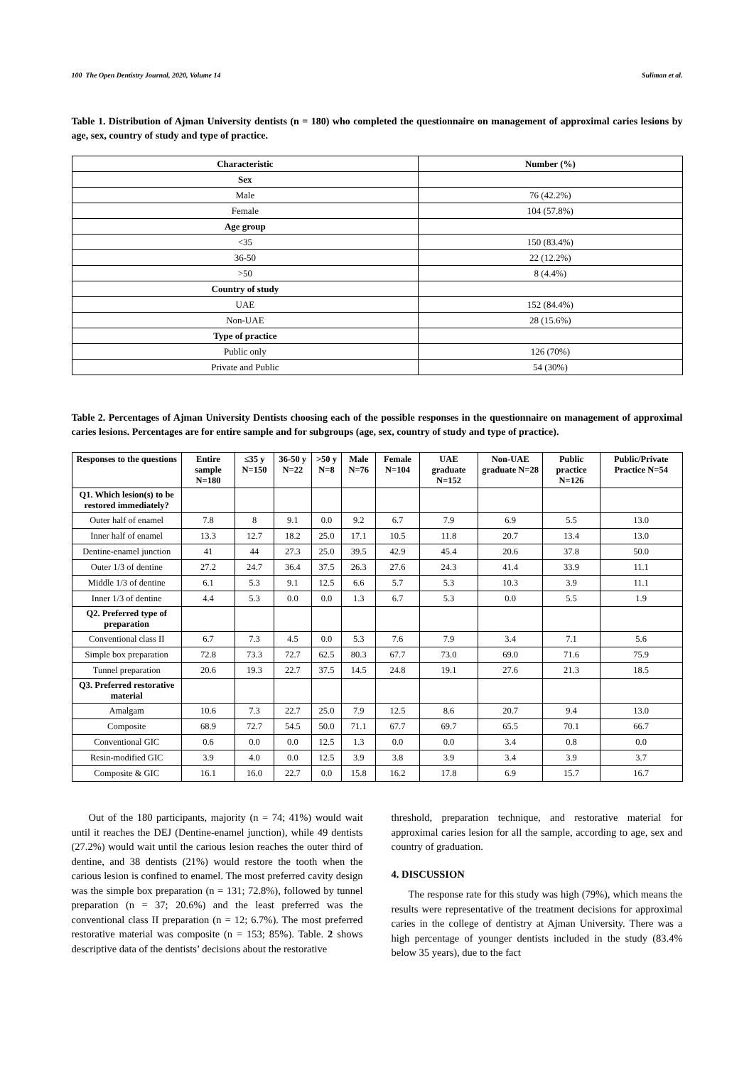100 The Open Dentistry Journal, 2020, Volume 14 Suliman et al.
Table 1. Distribution of Ajman University dentists (n = 180) who completed the questionnaire on management of approximal caries lesions by age, sex, country of study and type of practice.
| Characteristic | Number (%) |
| --- | --- |
| Sex | |
| Male | 76 (42.2%) |
| Female | 104 (57.8%) |
| Age group | |
| <35 | 150 (83.4%) |
| 36-50 | 22 (12.2%) |
| >50 | 8 (4.4%) |
| Country of study | |
| UAE | 152 (84.4%) |
| Non-UAE | 28 (15.6%) |
| Type of practice | |
| Public only | 126 (70%) |
| Private and Public | 54 (30%) |
Table 2. Percentages of Ajman University Dentists choosing each of the possible responses in the questionnaire on management of approximal caries lesions. Percentages are for entire sample and for subgroups (age, sex, country of study and type of practice).
| Responses to the questions | Entire sample N=180 | ≤35 y N=150 | 36-50 y N=22 | >50 y N=8 | Male N=76 | Female N=104 | UAE graduate N=152 | Non-UAE graduate N=28 | Public practice N=126 | Public/Private Practice N=54 |
| --- | --- | --- | --- | --- | --- | --- | --- | --- | --- | --- |
| Q1. Which lesion(s) to be restored immediately? | | | | | | | | | | |
| Outer half of enamel | 7.8 | 8 | 9.1 | 0.0 | 9.2 | 6.7 | 7.9 | 6.9 | 5.5 | 13.0 |
| Inner half of enamel | 13.3 | 12.7 | 18.2 | 25.0 | 17.1 | 10.5 | 11.8 | 20.7 | 13.4 | 13.0 |
| Dentine-enamel junction | 41 | 44 | 27.3 | 25.0 | 39.5 | 42.9 | 45.4 | 20.6 | 37.8 | 50.0 |
| Outer 1/3 of dentine | 27.2 | 24.7 | 36.4 | 37.5 | 26.3 | 27.6 | 24.3 | 41.4 | 33.9 | 11.1 |
| Middle 1/3 of dentine | 6.1 | 5.3 | 9.1 | 12.5 | 6.6 | 5.7 | 5.3 | 10.3 | 3.9 | 11.1 |
| Inner 1/3 of dentine | 4.4 | 5.3 | 0.0 | 0.0 | 1.3 | 6.7 | 5.3 | 0.0 | 5.5 | 1.9 |
| Q2. Preferred type of preparation | | | | | | | | | | |
| Conventional class II | 6.7 | 7.3 | 4.5 | 0.0 | 5.3 | 7.6 | 7.9 | 3.4 | 7.1 | 5.6 |
| Simple box preparation | 72.8 | 73.3 | 72.7 | 62.5 | 80.3 | 67.7 | 73.0 | 69.0 | 71.6 | 75.9 |
| Tunnel preparation | 20.6 | 19.3 | 22.7 | 37.5 | 14.5 | 24.8 | 19.1 | 27.6 | 21.3 | 18.5 |
| Q3. Preferred restorative material | | | | | | | | | | |
| Amalgam | 10.6 | 7.3 | 22.7 | 25.0 | 7.9 | 12.5 | 8.6 | 20.7 | 9.4 | 13.0 |
| Composite | 68.9 | 72.7 | 54.5 | 50.0 | 71.1 | 67.7 | 69.7 | 65.5 | 70.1 | 66.7 |
| Conventional GIC | 0.6 | 0.0 | 0.0 | 12.5 | 1.3 | 0.0 | 0.0 | 3.4 | 0.8 | 0.0 |
| Resin-modified GIC | 3.9 | 4.0 | 0.0 | 12.5 | 3.9 | 3.8 | 3.9 | 3.4 | 3.9 | 3.7 |
| Composite & GIC | 16.1 | 16.0 | 22.7 | 0.0 | 15.8 | 16.2 | 17.8 | 6.9 | 15.7 | 16.7 |
Out of the 180 participants, majority (n = 74; 41%) would wait until it reaches the DEJ (Dentine-enamel junction), while 49 dentists (27.2%) would wait until the carious lesion reaches the outer third of dentine, and 38 dentists (21%) would restore the tooth when the carious lesion is confined to enamel. The most preferred cavity design was the simple box preparation (n = 131; 72.8%), followed by tunnel preparation (n = 37; 20.6%) and the least preferred was the conventional class II preparation (n = 12; 6.7%). The most preferred restorative material was composite (n = 153; 85%). Table. 2 shows descriptive data of the dentists’ decisions about the restorative
threshold, preparation technique, and restorative material for approximal caries lesion for all the sample, according to age, sex and country of graduation.
4. DISCUSSION
The response rate for this study was high (79%), which means the results were representative of the treatment decisions for approximal caries in the college of dentistry at Ajman University. There was a high percentage of younger dentists included in the study (83.4% below 35 years), due to the fact